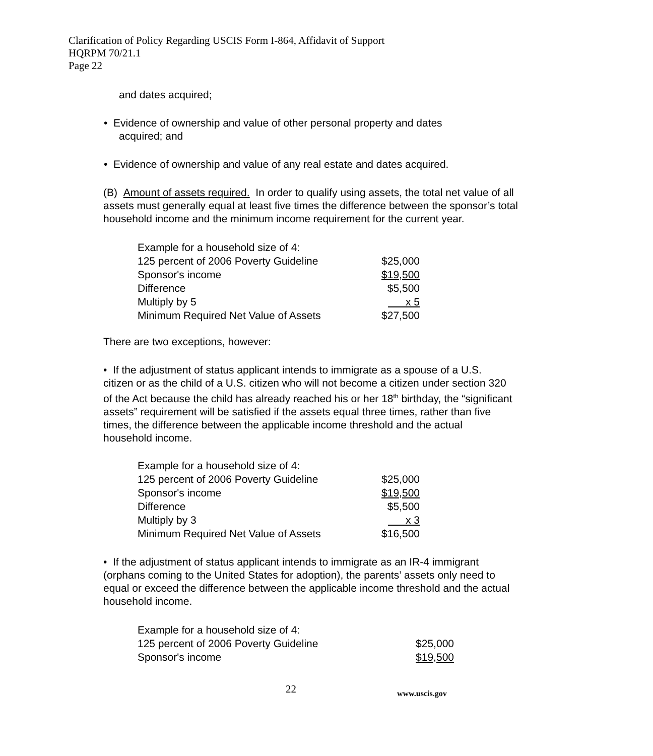Clarification of Policy Regarding USCIS Form I-864, Affidavit of Support
HQRPM 70/21.1
Page 22
and dates acquired;
• Evidence of ownership and value of other personal property and dates
acquired; and
• Evidence of ownership and value of any real estate and dates acquired.
(B) Amount of assets required. In order to qualify using assets, the total net value of all assets must generally equal at least five times the difference between the sponsor’s total household income and the minimum income requirement for the current year.
| Example for a household size of 4: | |
| 125 percent of 2006 Poverty Guideline | $25,000 |
| Sponsor's income | $19,500 |
| Difference | $5,500 |
| Multiply by 5 | x 5 |
| Minimum Required Net Value of Assets | $27,500 |
There are two exceptions, however:
• If the adjustment of status applicant intends to immigrate as a spouse of a U.S. citizen or as the child of a U.S. citizen who will not become a citizen under section 320 of the Act because the child has already reached his or her 18<sup>th</sup> birthday, the “significant assets” requirement will be satisfied if the assets equal three times, rather than five times, the difference between the applicable income threshold and the actual household income.
| Example for a household size of 4: | |
| 125 percent of 2006 Poverty Guideline | $25,000 |
| Sponsor's income | $19,500 |
| Difference | $5,500 |
| Multiply by 3 | x 3 |
| Minimum Required Net Value of Assets | $16,500 |
• If the adjustment of status applicant intends to immigrate as an IR-4 immigrant (orphans coming to the United States for adoption), the parents’ assets only need to equal or exceed the difference between the applicable income threshold and the actual household income.
| Example for a household size of 4: | |
| 125 percent of 2006 Poverty Guideline | $25,000 |
| Sponsor's income | $19,500 |
22 www.uscis.gov